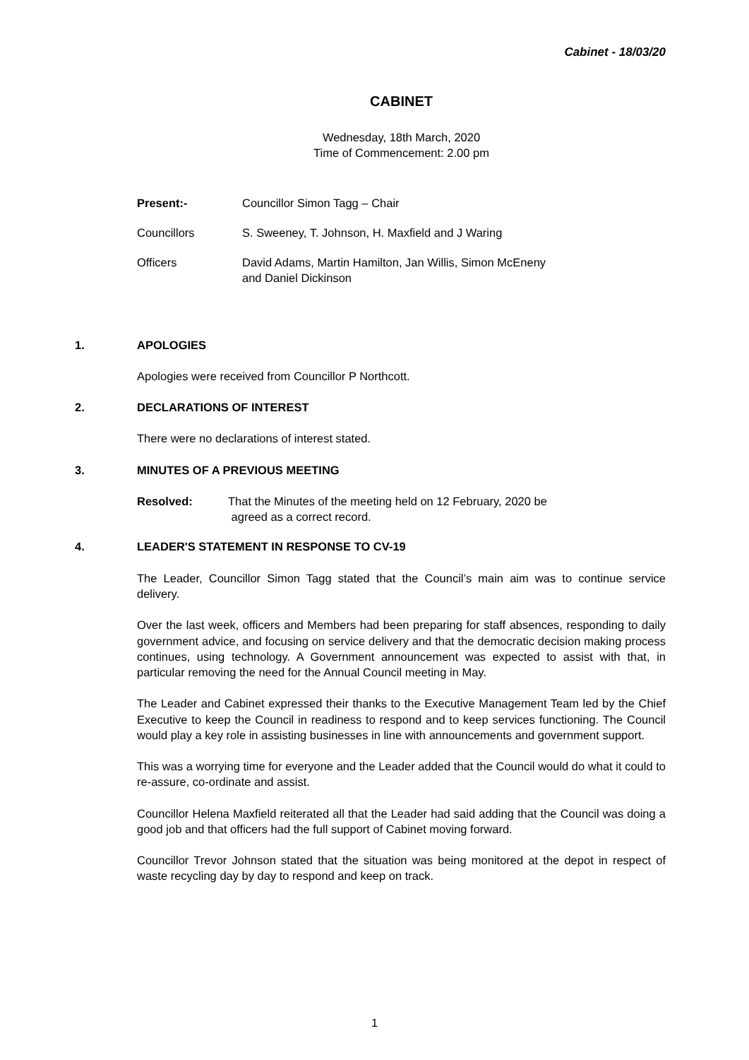Cabinet - 18/03/20
CABINET
Wednesday, 18th March, 2020
Time of Commencement: 2.00 pm
Present:- Councillor Simon Tagg – Chair
Councillors S. Sweeney, T. Johnson, H. Maxfield and J Waring
Officers David Adams, Martin Hamilton, Jan Willis, Simon McEneny
and Daniel Dickinson
1. APOLOGIES
Apologies were received from Councillor P Northcott.
2. DECLARATIONS OF INTEREST
There were no declarations of interest stated.
3. MINUTES OF A PREVIOUS MEETING
Resolved: That the Minutes of the meeting held on 12 February, 2020 be
agreed as a correct record.
4. LEADER'S STATEMENT IN RESPONSE TO CV-19
The Leader, Councillor Simon Tagg stated that the Council’s main aim was to continue service delivery.
Over the last week, officers and Members had been preparing for staff absences, responding to daily government advice, and focusing on service delivery and that the democratic decision making process continues, using technology. A Government announcement was expected to assist with that, in particular removing the need for the Annual Council meeting in May.
The Leader and Cabinet expressed their thanks to the Executive Management Team led by the Chief Executive to keep the Council in readiness to respond and to keep services functioning. The Council would play a key role in assisting businesses in line with announcements and government support.
This was a worrying time for everyone and the Leader added that the Council would do what it could to re-assure, co-ordinate and assist.
Councillor Helena Maxfield reiterated all that the Leader had said adding that the Council was doing a good job and that officers had the full support of Cabinet moving forward.
Councillor Trevor Johnson stated that the situation was being monitored at the depot in respect of waste recycling day by day to respond and keep on track.
1